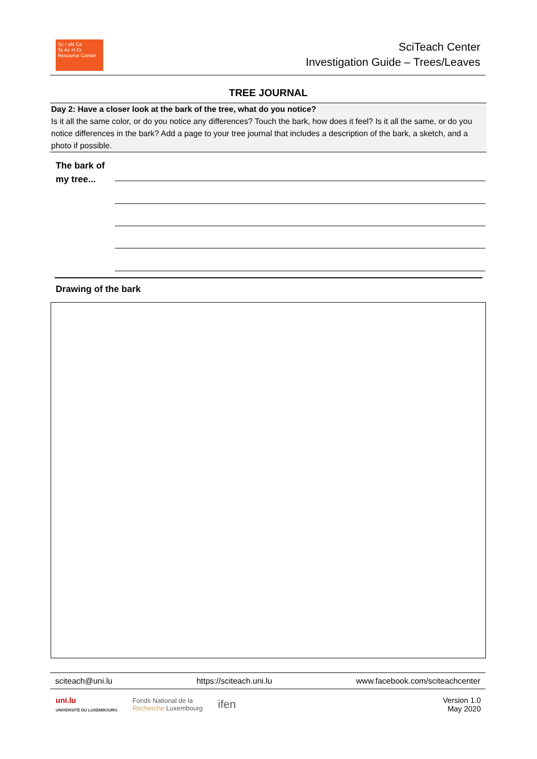Sc I əN Ce
Te Ac H Er
Resource Center
SciTeach Center
Investigation Guide – Trees/Leaves
TREE JOURNAL
Day 2: Have a closer look at the bark of the tree, what do you notice?
Is it all the same color, or do you notice any differences? Touch the bark, how does it feel? Is it all the same, or do you notice differences in the bark? Add a page to your tree journal that includes a description of the bark, a sketch, and a photo if possible.
The bark of
my tree...
Drawing of the bark
sciteach@uni.lu https://sciteach.uni.lu www.facebook.com/sciteachcenter
uni.lu
UNIVERSITÉ DU LUXEMBOURG Fonds National de la
Recherche Luxembourg ifen
Version 1.0
May 2020